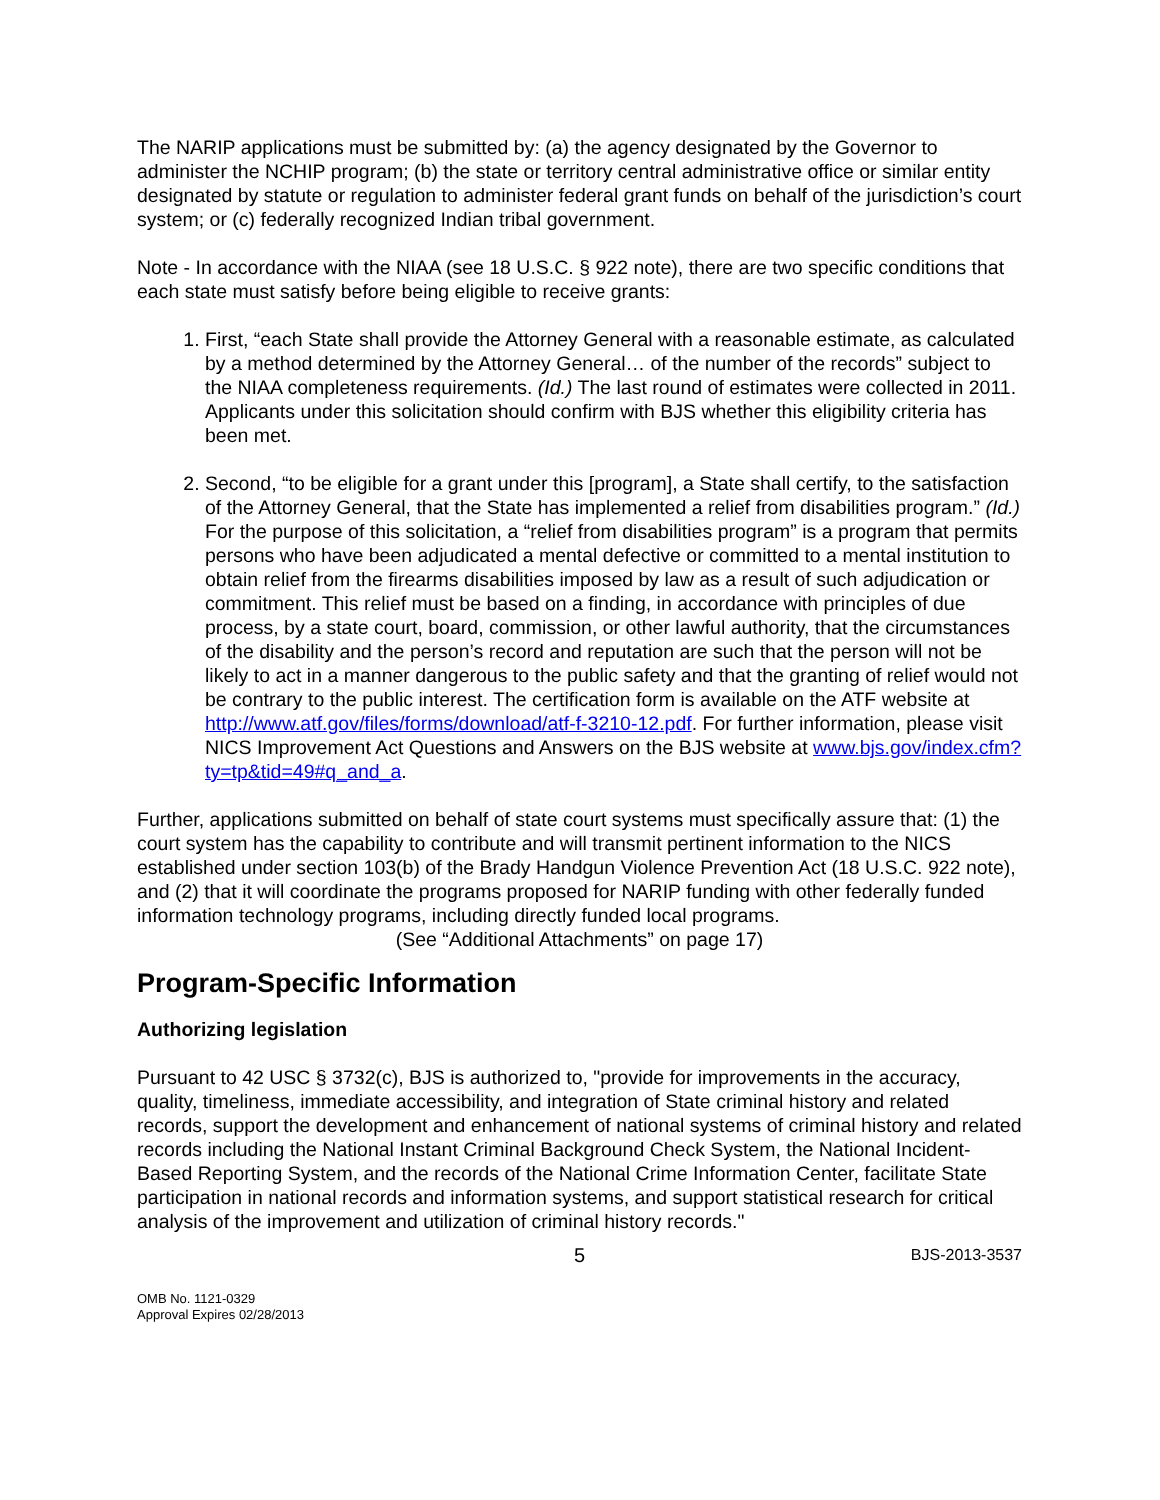The NARIP applications must be submitted by: (a) the agency designated by the Governor to administer the NCHIP program; (b) the state or territory central administrative office or similar entity designated by statute or regulation to administer federal grant funds on behalf of the jurisdiction’s court system; or (c) federally recognized Indian tribal government.
Note - In accordance with the NIAA (see 18 U.S.C. § 922 note), there are two specific conditions that each state must satisfy before being eligible to receive grants:
1. First, “each State shall provide the Attorney General with a reasonable estimate, as calculated by a method determined by the Attorney General… of the number of the records” subject to the NIAA completeness requirements. (Id.) The last round of estimates were collected in 2011. Applicants under this solicitation should confirm with BJS whether this eligibility criteria has been met.
2. Second, “to be eligible for a grant under this [program], a State shall certify, to the satisfaction of the Attorney General, that the State has implemented a relief from disabilities program.” (Id.) For the purpose of this solicitation, a “relief from disabilities program” is a program that permits persons who have been adjudicated a mental defective or committed to a mental institution to obtain relief from the firearms disabilities imposed by law as a result of such adjudication or commitment. This relief must be based on a finding, in accordance with principles of due process, by a state court, board, commission, or other lawful authority, that the circumstances of the disability and the person’s record and reputation are such that the person will not be likely to act in a manner dangerous to the public safety and that the granting of relief would not be contrary to the public interest. The certification form is available on the ATF website at http://www.atf.gov/files/forms/download/atf-f-3210-12.pdf. For further information, please visit NICS Improvement Act Questions and Answers on the BJS website at www.bjs.gov/index.cfm?ty=tp&tid=49#q_and_a.
Further, applications submitted on behalf of state court systems must specifically assure that: (1) the court system has the capability to contribute and will transmit pertinent information to the NICS established under section 103(b) of the Brady Handgun Violence Prevention Act (18 U.S.C. 922 note), and (2) that it will coordinate the programs proposed for NARIP funding with other federally funded information technology programs, including directly funded local programs.
(See “Additional Attachments” on page 17)
Program-Specific Information
Authorizing legislation
Pursuant to 42 USC § 3732(c), BJS is authorized to, "provide for improvements in the accuracy, quality, timeliness, immediate accessibility, and integration of State criminal history and related records, support the development and enhancement of national systems of criminal history and related records including the National Instant Criminal Background Check System, the National Incident-Based Reporting System, and the records of the National Crime Information Center, facilitate State participation in national records and information systems, and support statistical research for critical analysis of the improvement and utilization of criminal history records."
5 BJS-2013-3537
OMB No. 1121-0329
Approval Expires 02/28/2013